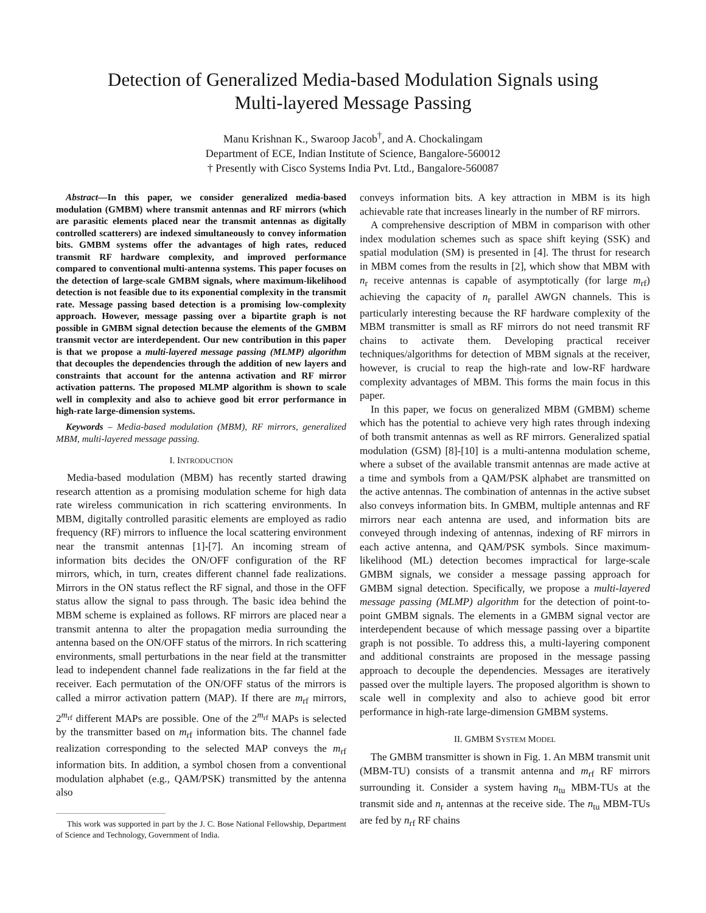Detection of Generalized Media-based Modulation Signals using
Multi-layered Message Passing
Manu Krishnan K., Swaroop Jacob<sup>†</sup>, and A. Chockalingam
Department of ECE, Indian Institute of Science, Bangalore-560012
† Presently with Cisco Systems India Pvt. Ltd., Bangalore-560087
Abstract—In this paper, we consider generalized media-based modulation (GMBM) where transmit antennas and RF mirrors (which are parasitic elements placed near the transmit antennas as digitally controlled scatterers) are indexed simultaneously to convey information bits. GMBM systems offer the advantages of high rates, reduced transmit RF hardware complexity, and improved performance compared to conventional multi-antenna systems. This paper focuses on the detection of large-scale GMBM signals, where maximum-likelihood detection is not feasible due to its exponential complexity in the transmit rate. Message passing based detection is a promising low-complexity approach. However, message passing over a bipartite graph is not possible in GMBM signal detection because the elements of the GMBM transmit vector are interdependent. Our new contribution in this paper is that we propose a multi-layered message passing (MLMP) algorithm that decouples the dependencies through the addition of new layers and constraints that account for the antenna activation and RF mirror activation patterns. The proposed MLMP algorithm is shown to scale well in complexity and also to achieve good bit error performance in high-rate large-dimension systems.
Keywords – Media-based modulation (MBM), RF mirrors, generalized MBM, multi-layered message passing.
I. INTRODUCTION
Media-based modulation (MBM) has recently started drawing research attention as a promising modulation scheme for high data rate wireless communication in rich scattering environments. In MBM, digitally controlled parasitic elements are employed as radio frequency (RF) mirrors to influence the local scattering environment near the transmit antennas [1]-[7]. An incoming stream of information bits decides the ON/OFF configuration of the RF mirrors, which, in turn, creates different channel fade realizations. Mirrors in the ON status reflect the RF signal, and those in the OFF status allow the signal to pass through. The basic idea behind the MBM scheme is explained as follows. RF mirrors are placed near a transmit antenna to alter the propagation media surrounding the antenna based on the ON/OFF status of the mirrors. In rich scattering environments, small perturbations in the near field at the transmitter lead to independent channel fade realizations in the far field at the receiver. Each permutation of the ON/OFF status of the mirrors is called a mirror activation pattern (MAP). If there are m<sub>rf</sub> mirrors, 2<sup>m<sub>rf</sub></sup> different MAPs are possible. One of the 2<sup>m<sub>rf</sub></sup> MAPs is selected by the transmitter based on m<sub>rf</sub> information bits. The channel fade realization corresponding to the selected MAP conveys the m<sub>rf</sub> information bits. In addition, a symbol chosen from a conventional modulation alphabet (e.g., QAM/PSK) transmitted by the antenna also
This work was supported in part by the J. C. Bose National Fellowship, Department of Science and Technology, Government of India.
conveys information bits. A key attraction in MBM is its high achievable rate that increases linearly in the number of RF mirrors.
A comprehensive description of MBM in comparison with other index modulation schemes such as space shift keying (SSK) and spatial modulation (SM) is presented in [4]. The thrust for research in MBM comes from the results in [2], which show that MBM with n<sub>r</sub> receive antennas is capable of asymptotically (for large m<sub>rf</sub>) achieving the capacity of n<sub>r</sub> parallel AWGN channels. This is particularly interesting because the RF hardware complexity of the MBM transmitter is small as RF mirrors do not need transmit RF chains to activate them. Developing practical receiver techniques/algorithms for detection of MBM signals at the receiver, however, is crucial to reap the high-rate and low-RF hardware complexity advantages of MBM. This forms the main focus in this paper.
In this paper, we focus on generalized MBM (GMBM) scheme which has the potential to achieve very high rates through indexing of both transmit antennas as well as RF mirrors. Generalized spatial modulation (GSM) [8]-[10] is a multi-antenna modulation scheme, where a subset of the available transmit antennas are made active at a time and symbols from a QAM/PSK alphabet are transmitted on the active antennas. The combination of antennas in the active subset also conveys information bits. In GMBM, multiple antennas and RF mirrors near each antenna are used, and information bits are conveyed through indexing of antennas, indexing of RF mirrors in each active antenna, and QAM/PSK symbols. Since maximum-likelihood (ML) detection becomes impractical for large-scale GMBM signals, we consider a message passing approach for GMBM signal detection. Specifically, we propose a multi-layered message passing (MLMP) algorithm for the detection of point-to-point GMBM signals. The elements in a GMBM signal vector are interdependent because of which message passing over a bipartite graph is not possible. To address this, a multi-layering component and additional constraints are proposed in the message passing approach to decouple the dependencies. Messages are iteratively passed over the multiple layers. The proposed algorithm is shown to scale well in complexity and also to achieve good bit error performance in high-rate large-dimension GMBM systems.
II. GMBM SYSTEM MODEL
The GMBM transmitter is shown in Fig. 1. An MBM transmit unit (MBM-TU) consists of a transmit antenna and m<sub>rf</sub> RF mirrors surrounding it. Consider a system having n<sub>tu</sub> MBM-TUs at the transmit side and n<sub>r</sub> antennas at the receive side. The n<sub>tu</sub> MBM-TUs are fed by n<sub>rf</sub> RF chains